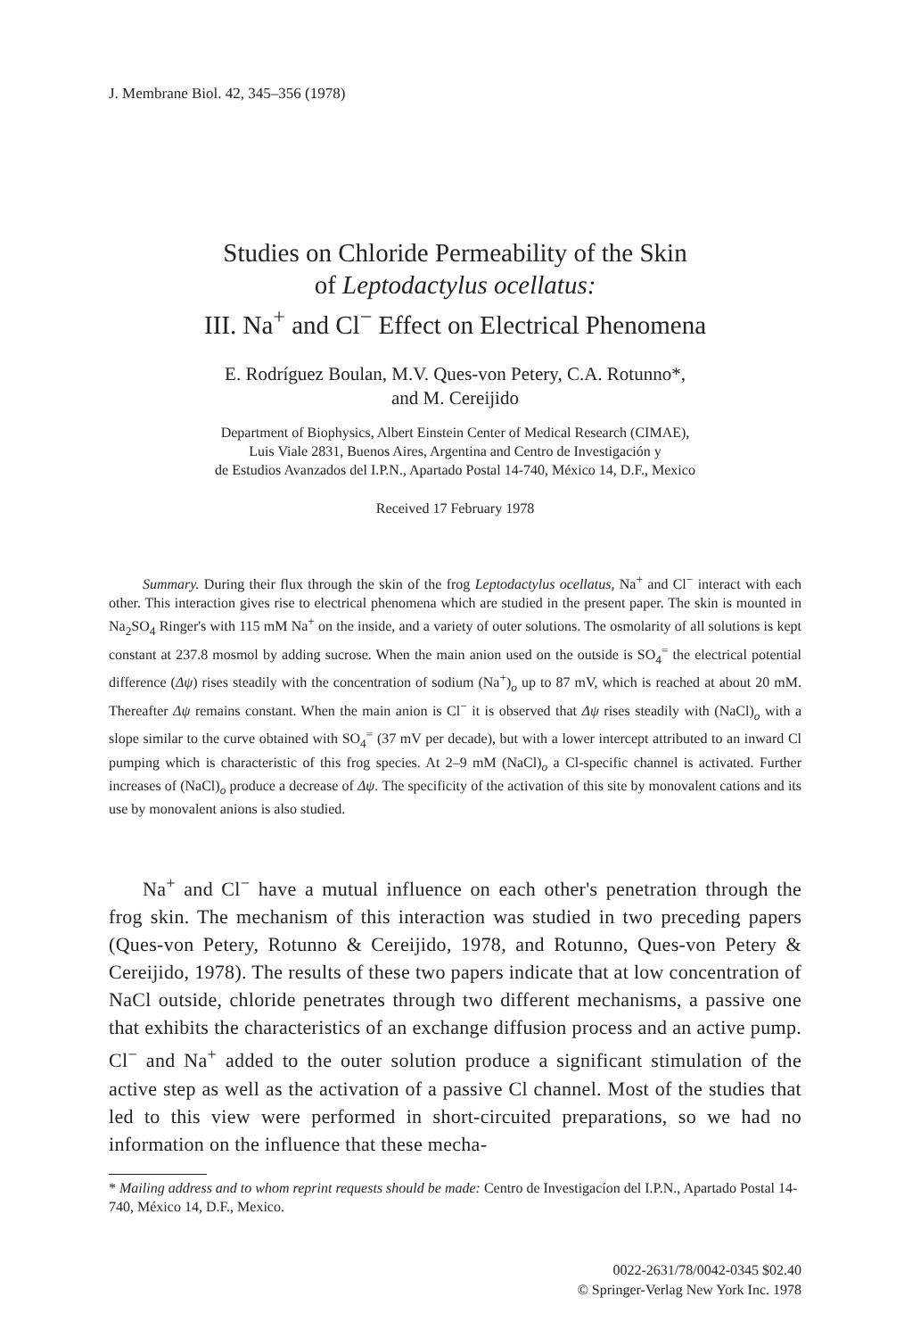J. Membrane Biol. 42, 345–356 (1978)
Studies on Chloride Permeability of the Skin
of Leptodactylus ocellatus:
III. Na<sup>+</sup> and Cl<sup>−</sup> Effect on Electrical Phenomena
E. Rodríguez Boulan, M.V. Ques-von Petery, C.A. Rotunno*,
and M. Cereijido
Department of Biophysics, Albert Einstein Center of Medical Research (CIMAE),
Luis Viale 2831, Buenos Aires, Argentina and Centro de Investigación y
de Estudios Avanzados del I.P.N., Apartado Postal 14-740, México 14, D.F., Mexico
Received 17 February 1978
Summary. During their flux through the skin of the frog Leptodactylus ocellatus, Na<sup>+</sup> and Cl<sup>−</sup> interact with each other. This interaction gives rise to electrical phenomena which are studied in the present paper. The skin is mounted in Na<sub>2</sub>SO<sub>4</sub> Ringer's with 115 mM Na<sup>+</sup> on the inside, and a variety of outer solutions. The osmolarity of all solutions is kept constant at 237.8 mosmol by adding sucrose. When the main anion used on the outside is SO<sub>4</sub><sup>=</sup> the electrical potential difference (Δψ) rises steadily with the concentration of sodium (Na<sup>+</sup>)<sub>o</sub> up to 87 mV, which is reached at about 20 mM. Thereafter Δψ remains constant. When the main anion is Cl<sup>−</sup> it is observed that Δψ rises steadily with (NaCl)<sub>o</sub> with a slope similar to the curve obtained with SO<sub>4</sub><sup>=</sup> (37 mV per decade), but with a lower intercept attributed to an inward Cl pumping which is characteristic of this frog species. At 2–9 mM (NaCl)<sub>o</sub> a Cl-specific channel is activated. Further increases of (NaCl)<sub>o</sub> produce a decrease of Δψ. The specificity of the activation of this site by monovalent cations and its use by monovalent anions is also studied.
Na<sup>+</sup> and Cl<sup>−</sup> have a mutual influence on each other's penetration through the frog skin. The mechanism of this interaction was studied in two preceding papers (Ques-von Petery, Rotunno & Cereijido, 1978, and Rotunno, Ques-von Petery & Cereijido, 1978). The results of these two papers indicate that at low concentration of NaCl outside, chloride penetrates through two different mechanisms, a passive one that exhibits the characteristics of an exchange diffusion process and an active pump. Cl<sup>−</sup> and Na<sup>+</sup> added to the outer solution produce a significant stimulation of the active step as well as the activation of a passive Cl channel. Most of the studies that led to this view were performed in short-circuited preparations, so we had no information on the influence that these mecha-
* Mailing address and to whom reprint requests should be made: Centro de Investigacíon del I.P.N., Apartado Postal 14-740, México 14, D.F., Mexico.
0022-2631/78/0042-0345 $02.40
© Springer-Verlag New York Inc. 1978